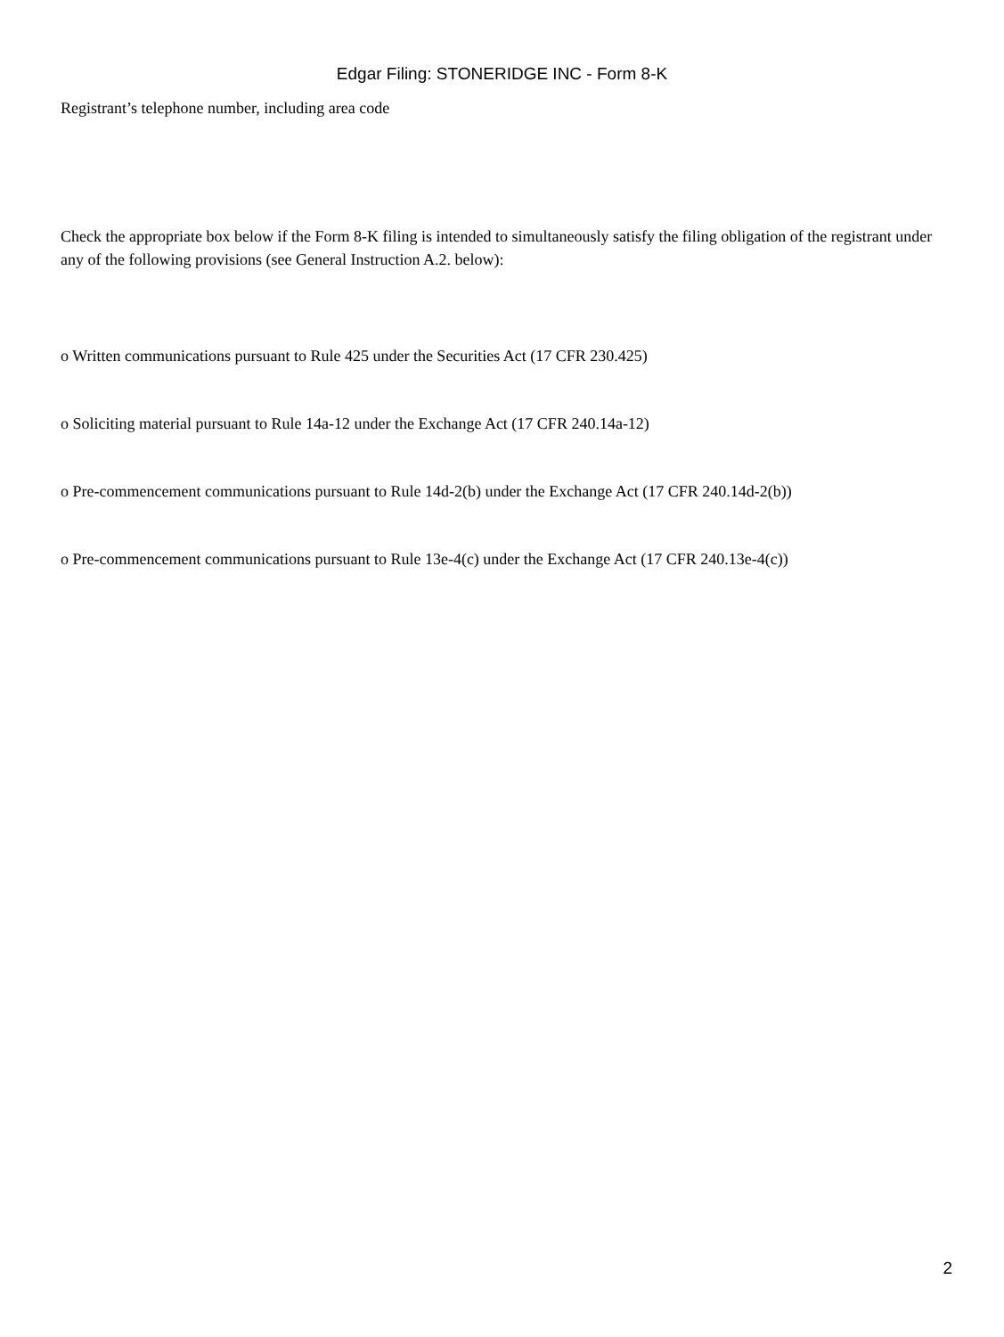Edgar Filing: STONERIDGE INC - Form 8-K
Registrant’s telephone number, including area code
Check the appropriate box below if the Form 8-K filing is intended to simultaneously satisfy the filing obligation of the registrant under any of the following provisions (see General Instruction A.2. below):
o Written communications pursuant to Rule 425 under the Securities Act (17 CFR 230.425)
o Soliciting material pursuant to Rule 14a-12 under the Exchange Act (17 CFR 240.14a-12)
o Pre-commencement communications pursuant to Rule 14d-2(b) under the Exchange Act (17 CFR 240.14d-2(b))
o Pre-commencement communications pursuant to Rule 13e-4(c) under the Exchange Act (17 CFR 240.13e-4(c))
2